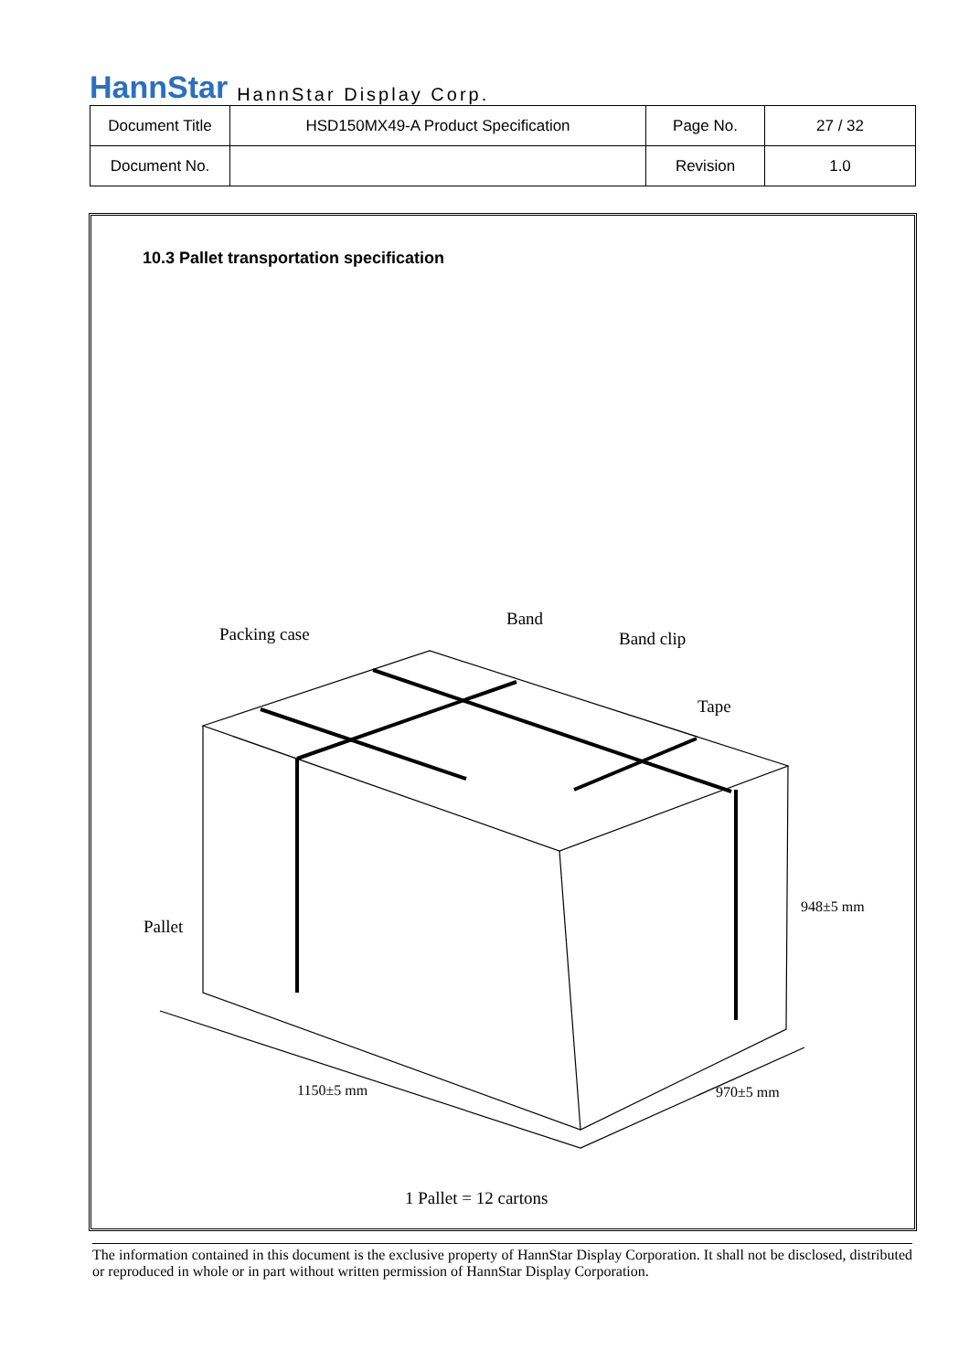HannStar HannStar Display Corp.
| Document Title | HSD150MX49-A Product Specification | Page No. | 27 / 32 |
| Document No. | | Revision | 1.0 |
10.3 Pallet transportation specification
Packing case
Band
Band clip
Tape
Pallet
948±5 mm
1150±5 mm
970±5 mm
1 Pallet = 12 cartons
The information contained in this document is the exclusive property of HannStar Display Corporation. It shall not be disclosed, distributed or reproduced in whole or in part without written permission of HannStar Display Corporation.